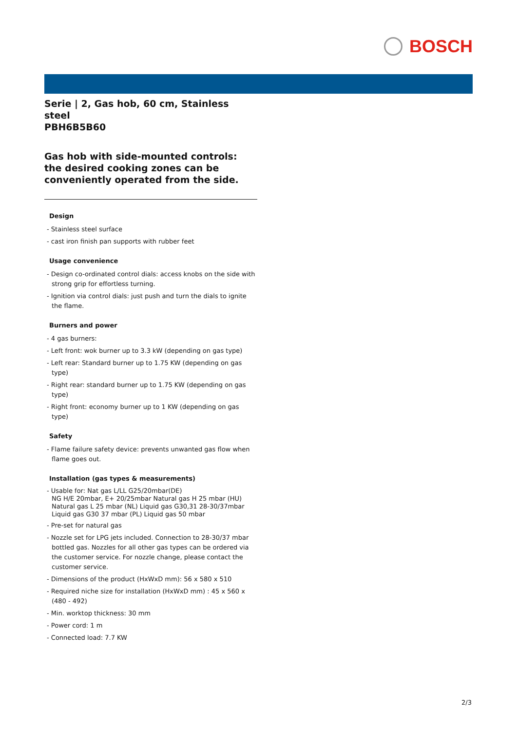BOSCH
Serie | 2, Gas hob, 60 cm, Stainless steel
PBH6B5B60
Gas hob with side-mounted controls: the desired cooking zones can be conveniently operated from the side.
Design
- Stainless steel surface
- cast iron finish pan supports with rubber feet
Usage convenience
- Design co-ordinated control dials: access knobs on the side with strong grip for effortless turning.
- Ignition via control dials: just push and turn the dials to ignite the flame.
Burners and power
- 4 gas burners:
- Left front: wok burner up to 3.3 kW (depending on gas type)
- Left rear: Standard burner up to 1.75 KW (depending on gas type)
- Right rear: standard burner up to 1.75 KW (depending on gas type)
- Right front: economy burner up to 1 KW (depending on gas type)
Safety
- Flame failure safety device: prevents unwanted gas flow when flame goes out.
Installation (gas types & measurements)
- Usable for: Nat gas L/LL G25/20mbar(DE)
NG H/E 20mbar, E+ 20/25mbar Natural gas H 25 mbar (HU) Natural gas L 25 mbar (NL) Liquid gas G30,31 28-30/37mbar Liquid gas G30 37 mbar (PL) Liquid gas 50 mbar
- Pre-set for natural gas
- Nozzle set for LPG jets included. Connection to 28-30/37 mbar bottled gas. Nozzles for all other gas types can be ordered via the customer service. For nozzle change, please contact the customer service.
- Dimensions of the product (HxWxD mm): 56 x 580 x 510
- Required niche size for installation (HxWxD mm) : 45 x 560 x (480 - 492)
- Min. worktop thickness: 30 mm
- Power cord: 1 m
- Connected load: 7.7 KW
2/3